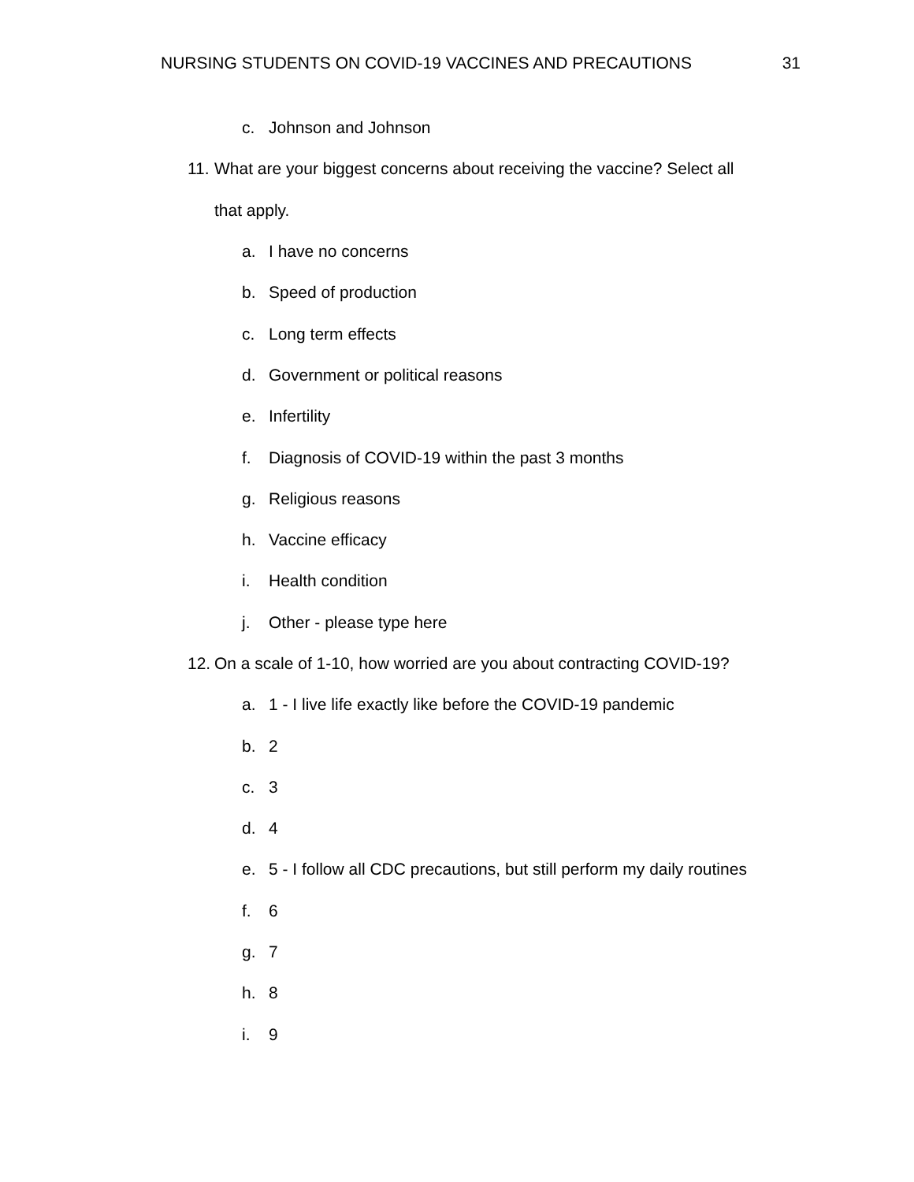NURSING STUDENTS ON COVID-19 VACCINES AND PRECAUTIONS 31
c. Johnson and Johnson
11. What are your biggest concerns about receiving the vaccine? Select all
that apply.
a. I have no concerns
b. Speed of production
c. Long term effects
d. Government or political reasons
e. Infertility
f. Diagnosis of COVID-19 within the past 3 months
g. Religious reasons
h. Vaccine efficacy
i. Health condition
j. Other - please type here
12. On a scale of 1-10, how worried are you about contracting COVID-19?
a. 1 - I live life exactly like before the COVID-19 pandemic
b. 2
c. 3
d. 4
e. 5 - I follow all CDC precautions, but still perform my daily routines
f. 6
g. 7
h. 8
i. 9